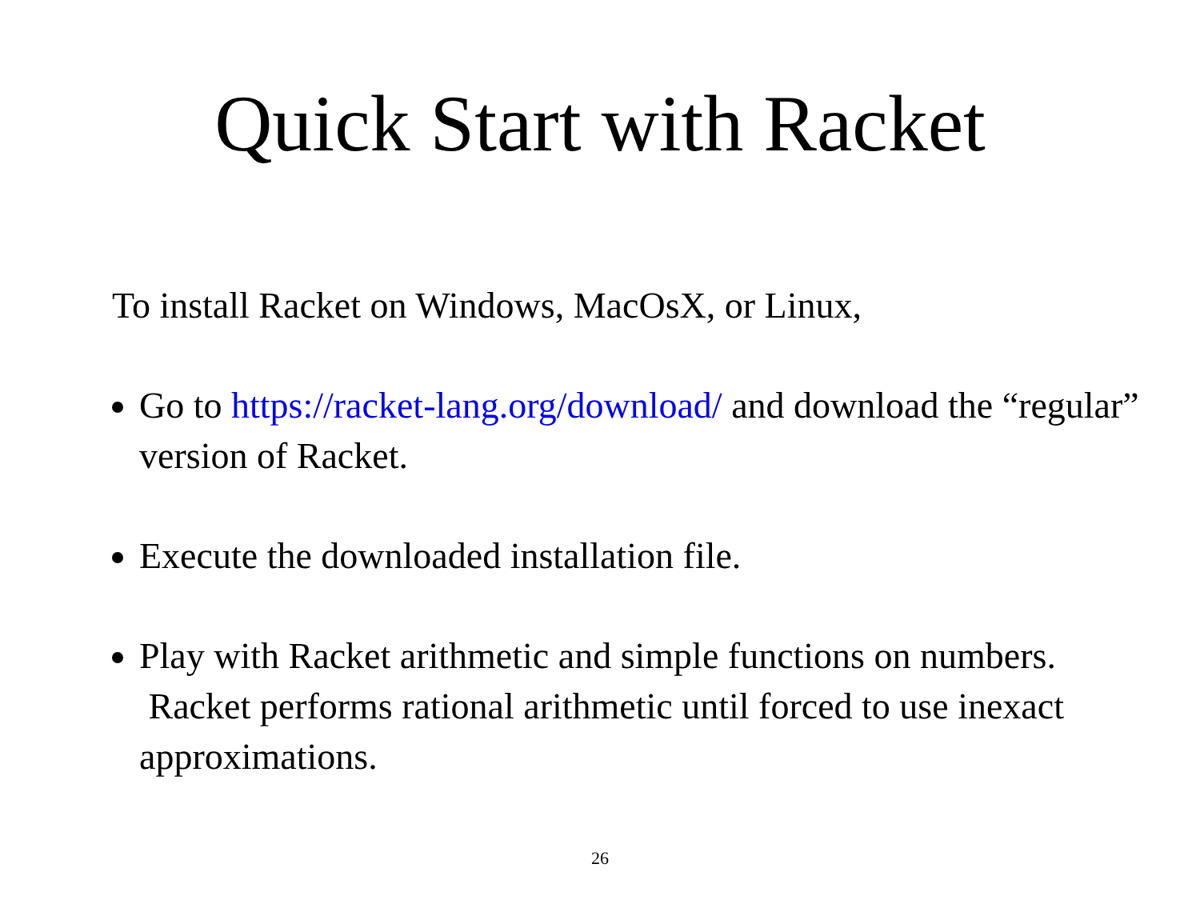Quick Start with Racket
To install Racket on Windows, MacOsX, or Linux,
Go to https://racket-lang.org/download/ and download the “regular” version of Racket.
Execute the downloaded installation file.
Play with Racket arithmetic and simple functions on numbers. Racket performs rational arithmetic until forced to use inexact approximations.
26